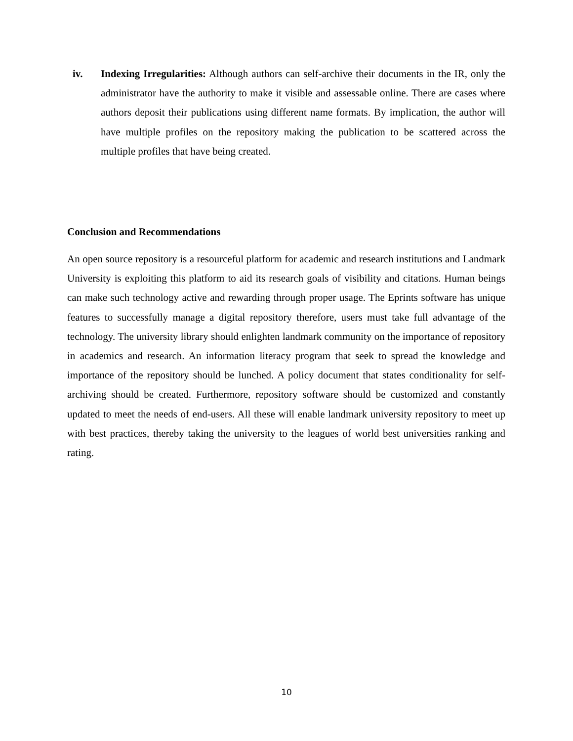iv. Indexing Irregularities: Although authors can self-archive their documents in the IR, only the administrator have the authority to make it visible and assessable online. There are cases where authors deposit their publications using different name formats. By implication, the author will have multiple profiles on the repository making the publication to be scattered across the multiple profiles that have being created.
Conclusion and Recommendations
An open source repository is a resourceful platform for academic and research institutions and Landmark University is exploiting this platform to aid its research goals of visibility and citations. Human beings can make such technology active and rewarding through proper usage. The Eprints software has unique features to successfully manage a digital repository therefore, users must take full advantage of the technology. The university library should enlighten landmark community on the importance of repository in academics and research. An information literacy program that seek to spread the knowledge and importance of the repository should be lunched. A policy document that states conditionality for self-archiving should be created. Furthermore, repository software should be customized and constantly updated to meet the needs of end-users. All these will enable landmark university repository to meet up with best practices, thereby taking the university to the leagues of world best universities ranking and rating.
10